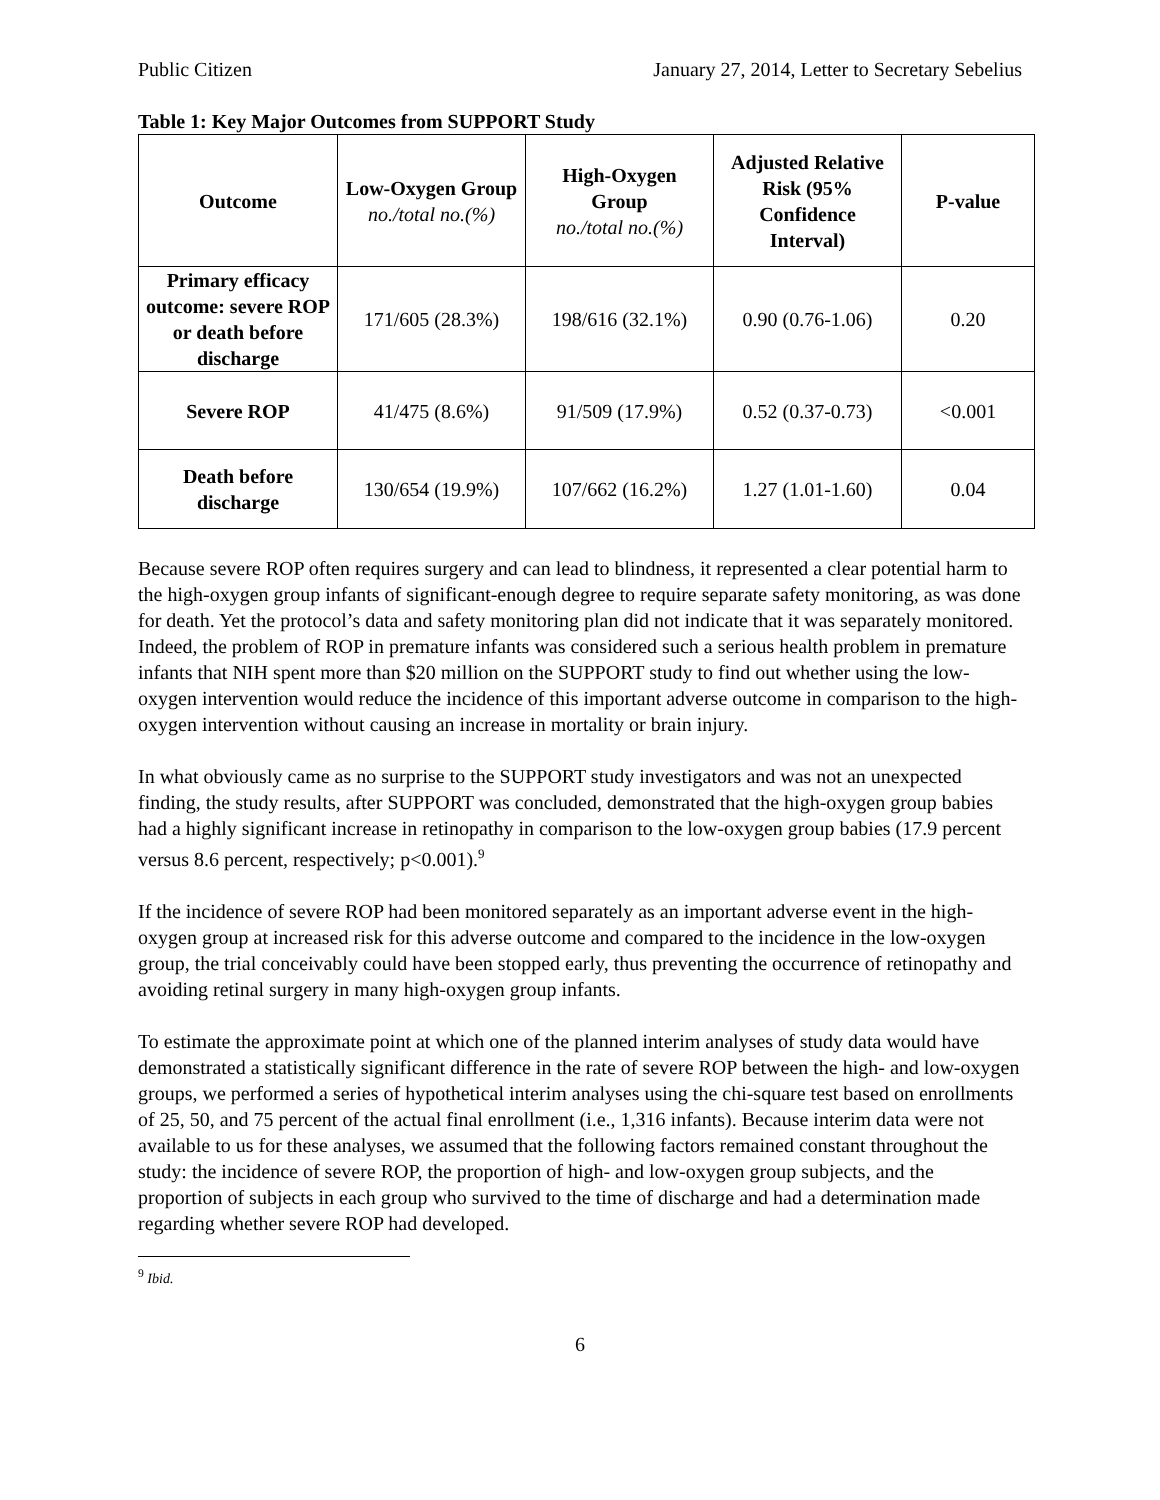Public Citizen January 27, 2014, Letter to Secretary Sebelius
Table 1: Key Major Outcomes from SUPPORT Study
| Outcome | Low-Oxygen Group no./total no.(%) | High-Oxygen Group no./total no.(%) | Adjusted Relative Risk (95% Confidence Interval) | P-value |
| --- | --- | --- | --- | --- |
| Primary efficacy outcome: severe ROP or death before discharge | 171/605 (28.3%) | 198/616 (32.1%) | 0.90 (0.76-1.06) | 0.20 |
| Severe ROP | 41/475 (8.6%) | 91/509 (17.9%) | 0.52 (0.37-0.73) | <0.001 |
| Death before discharge | 130/654 (19.9%) | 107/662 (16.2%) | 1.27 (1.01-1.60) | 0.04 |
Because severe ROP often requires surgery and can lead to blindness, it represented a clear potential harm to the high-oxygen group infants of significant-enough degree to require separate safety monitoring, as was done for death. Yet the protocol’s data and safety monitoring plan did not indicate that it was separately monitored. Indeed, the problem of ROP in premature infants was considered such a serious health problem in premature infants that NIH spent more than $20 million on the SUPPORT study to find out whether using the low-oxygen intervention would reduce the incidence of this important adverse outcome in comparison to the high-oxygen intervention without causing an increase in mortality or brain injury.
In what obviously came as no surprise to the SUPPORT study investigators and was not an unexpected finding, the study results, after SUPPORT was concluded, demonstrated that the high-oxygen group babies had a highly significant increase in retinopathy in comparison to the low-oxygen group babies (17.9 percent versus 8.6 percent, respectively; p<0.001).<sup>9</sup>
If the incidence of severe ROP had been monitored separately as an important adverse event in the high-oxygen group at increased risk for this adverse outcome and compared to the incidence in the low-oxygen group, the trial conceivably could have been stopped early, thus preventing the occurrence of retinopathy and avoiding retinal surgery in many high-oxygen group infants.
To estimate the approximate point at which one of the planned interim analyses of study data would have demonstrated a statistically significant difference in the rate of severe ROP between the high- and low-oxygen groups, we performed a series of hypothetical interim analyses using the chi-square test based on enrollments of 25, 50, and 75 percent of the actual final enrollment (i.e., 1,316 infants). Because interim data were not available to us for these analyses, we assumed that the following factors remained constant throughout the study: the incidence of severe ROP, the proportion of high- and low-oxygen group subjects, and the proportion of subjects in each group who survived to the time of discharge and had a determination made regarding whether severe ROP had developed.
<sup>9</sup> Ibid.
6